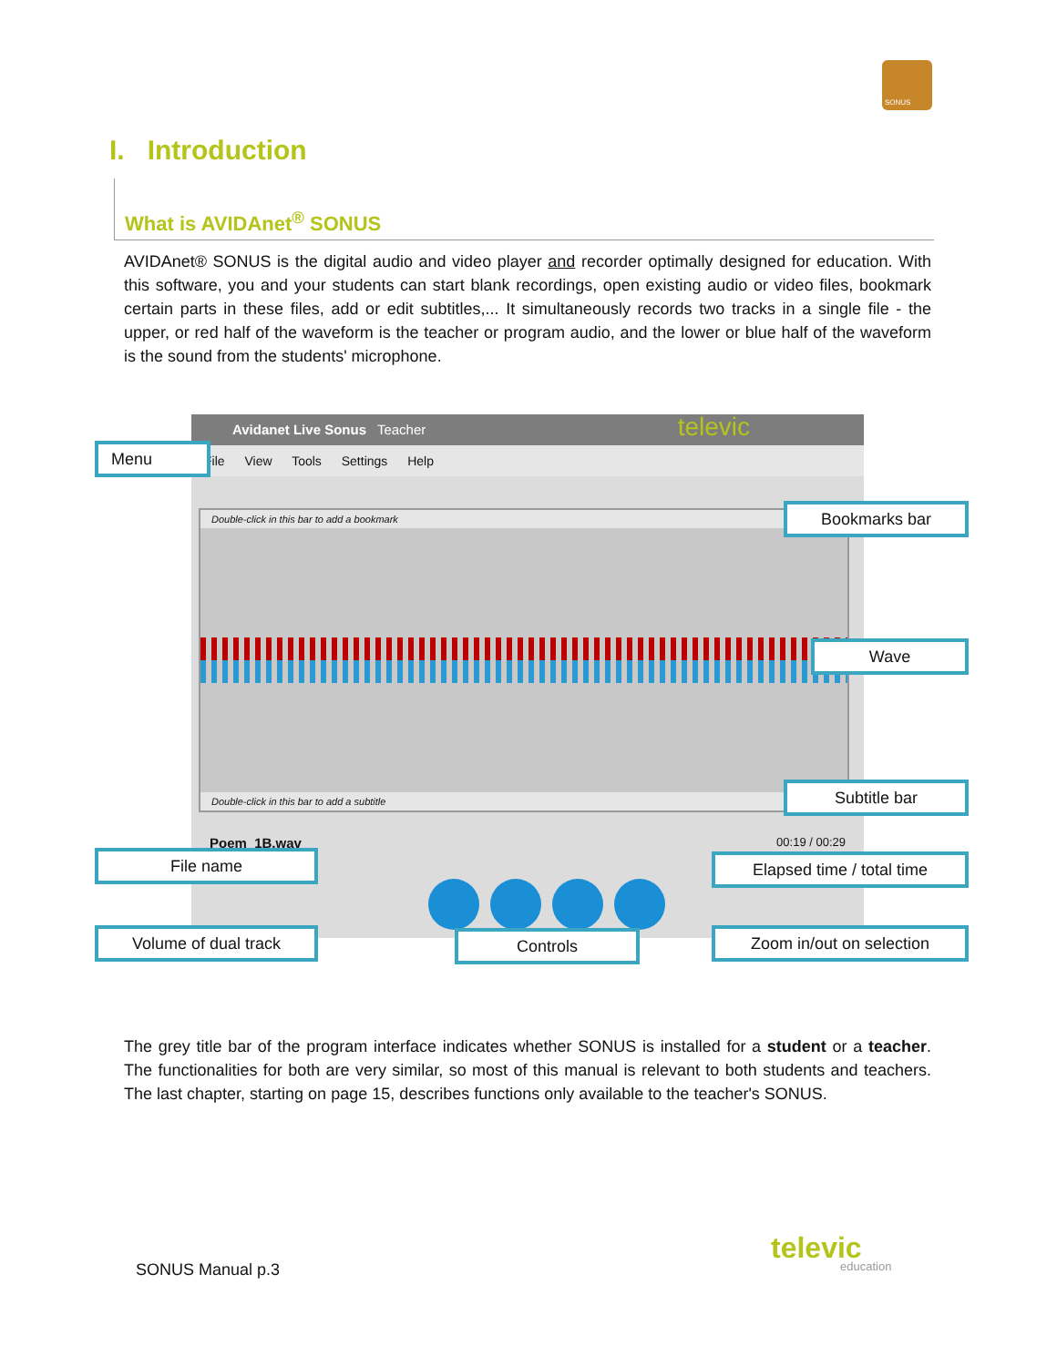SONUS
I. Introduction
What is AVIDAnet<sup>®</sup> SONUS
AVIDAnet® SONUS is the digital audio and video player and recorder optimally designed for education. With this software, you and your students can start blank recordings, open existing audio or video files, bookmark certain parts in these files, add or edit subtitles,... It simultaneously records two tracks in a single file - the upper, or red half of the waveform is the teacher or program audio, and the lower or blue half of the waveform is the sound from the students' microphone.
Avidanet Live Sonus Teacher televic
File View Tools Settings Help
Double-click in this bar to add a bookmark
Double-click in this bar to add a subtitle
Poem_1B.wav 00:19 / 00:29
Menu
Bookmarks bar
Wave
Subtitle bar
File name Elapsed time / total time
Volume of dual track Controls Zoom in/out on selection
The grey title bar of the program interface indicates whether SONUS is installed for a student or a teacher. The functionalities for both are very similar, so most of this manual is relevant to both students and teachers. The last chapter, starting on page 15, describes functions only available to the teacher's SONUS.
SONUS Manual p.3
televic
education